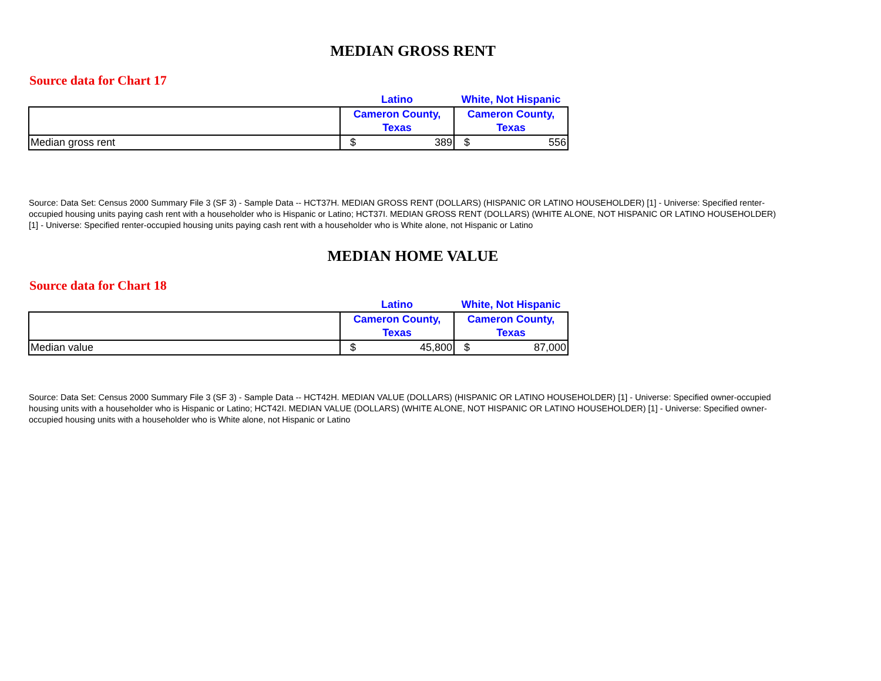MEDIAN GROSS RENT
Source data for Chart 17
| | Latino | White, Not Hispanic |
| | Cameron County, Texas | Cameron County, Texas |
| Median gross rent | $ 389 | $ 556 |
Source: Data Set: Census 2000 Summary File 3 (SF 3) - Sample Data -- HCT37H. MEDIAN GROSS RENT (DOLLARS) (HISPANIC OR LATINO HOUSEHOLDER) [1] - Universe: Specified renter-occupied housing units paying cash rent with a householder who is Hispanic or Latino; HCT37I. MEDIAN GROSS RENT (DOLLARS) (WHITE ALONE, NOT HISPANIC OR LATINO HOUSEHOLDER) [1] - Universe: Specified renter-occupied housing units paying cash rent with a householder who is White alone, not Hispanic or Latino
MEDIAN HOME VALUE
Source data for Chart 18
| | Latino | White, Not Hispanic |
| | Cameron County, Texas | Cameron County, Texas |
| Median value | $ 45,800 | $ 87,000 |
Source: Data Set: Census 2000 Summary File 3 (SF 3) - Sample Data -- HCT42H. MEDIAN VALUE (DOLLARS) (HISPANIC OR LATINO HOUSEHOLDER) [1] - Universe: Specified owner-occupied housing units with a householder who is Hispanic or Latino; HCT42I. MEDIAN VALUE (DOLLARS) (WHITE ALONE, NOT HISPANIC OR LATINO HOUSEHOLDER) [1] - Universe: Specified owner-occupied housing units with a householder who is White alone, not Hispanic or Latino